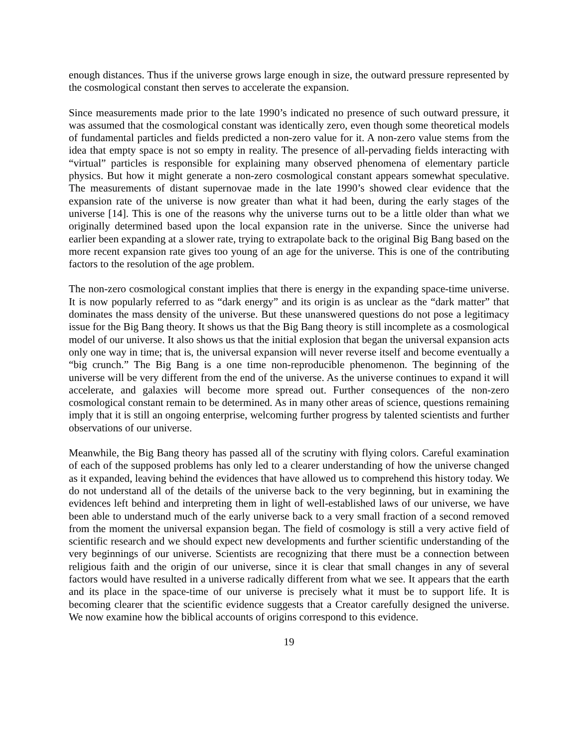enough distances. Thus if the universe grows large enough in size, the outward pressure represented by the cosmological constant then serves to accelerate the expansion.
Since measurements made prior to the late 1990’s indicated no presence of such outward pressure, it was assumed that the cosmological constant was identically zero, even though some theoretical models of fundamental particles and fields predicted a non-zero value for it. A non-zero value stems from the idea that empty space is not so empty in reality. The presence of all-pervading fields interacting with “virtual” particles is responsible for explaining many observed phenomena of elementary particle physics. But how it might generate a non-zero cosmological constant appears somewhat speculative. The measurements of distant supernovae made in the late 1990’s showed clear evidence that the expansion rate of the universe is now greater than what it had been, during the early stages of the universe [14]. This is one of the reasons why the universe turns out to be a little older than what we originally determined based upon the local expansion rate in the universe. Since the universe had earlier been expanding at a slower rate, trying to extrapolate back to the original Big Bang based on the more recent expansion rate gives too young of an age for the universe. This is one of the contributing factors to the resolution of the age problem.
The non-zero cosmological constant implies that there is energy in the expanding space-time universe. It is now popularly referred to as “dark energy” and its origin is as unclear as the “dark matter” that dominates the mass density of the universe. But these unanswered questions do not pose a legitimacy issue for the Big Bang theory. It shows us that the Big Bang theory is still incomplete as a cosmological model of our universe. It also shows us that the initial explosion that began the universal expansion acts only one way in time; that is, the universal expansion will never reverse itself and become eventually a “big crunch.” The Big Bang is a one time non-reproducible phenomenon. The beginning of the universe will be very different from the end of the universe. As the universe continues to expand it will accelerate, and galaxies will become more spread out. Further consequences of the non-zero cosmological constant remain to be determined. As in many other areas of science, questions remaining imply that it is still an ongoing enterprise, welcoming further progress by talented scientists and further observations of our universe.
Meanwhile, the Big Bang theory has passed all of the scrutiny with flying colors. Careful examination of each of the supposed problems has only led to a clearer understanding of how the universe changed as it expanded, leaving behind the evidences that have allowed us to comprehend this history today. We do not understand all of the details of the universe back to the very beginning, but in examining the evidences left behind and interpreting them in light of well-established laws of our universe, we have been able to understand much of the early universe back to a very small fraction of a second removed from the moment the universal expansion began. The field of cosmology is still a very active field of scientific research and we should expect new developments and further scientific understanding of the very beginnings of our universe. Scientists are recognizing that there must be a connection between religious faith and the origin of our universe, since it is clear that small changes in any of several factors would have resulted in a universe radically different from what we see. It appears that the earth and its place in the space-time of our universe is precisely what it must be to support life. It is becoming clearer that the scientific evidence suggests that a Creator carefully designed the universe. We now examine how the biblical accounts of origins correspond to this evidence.
19